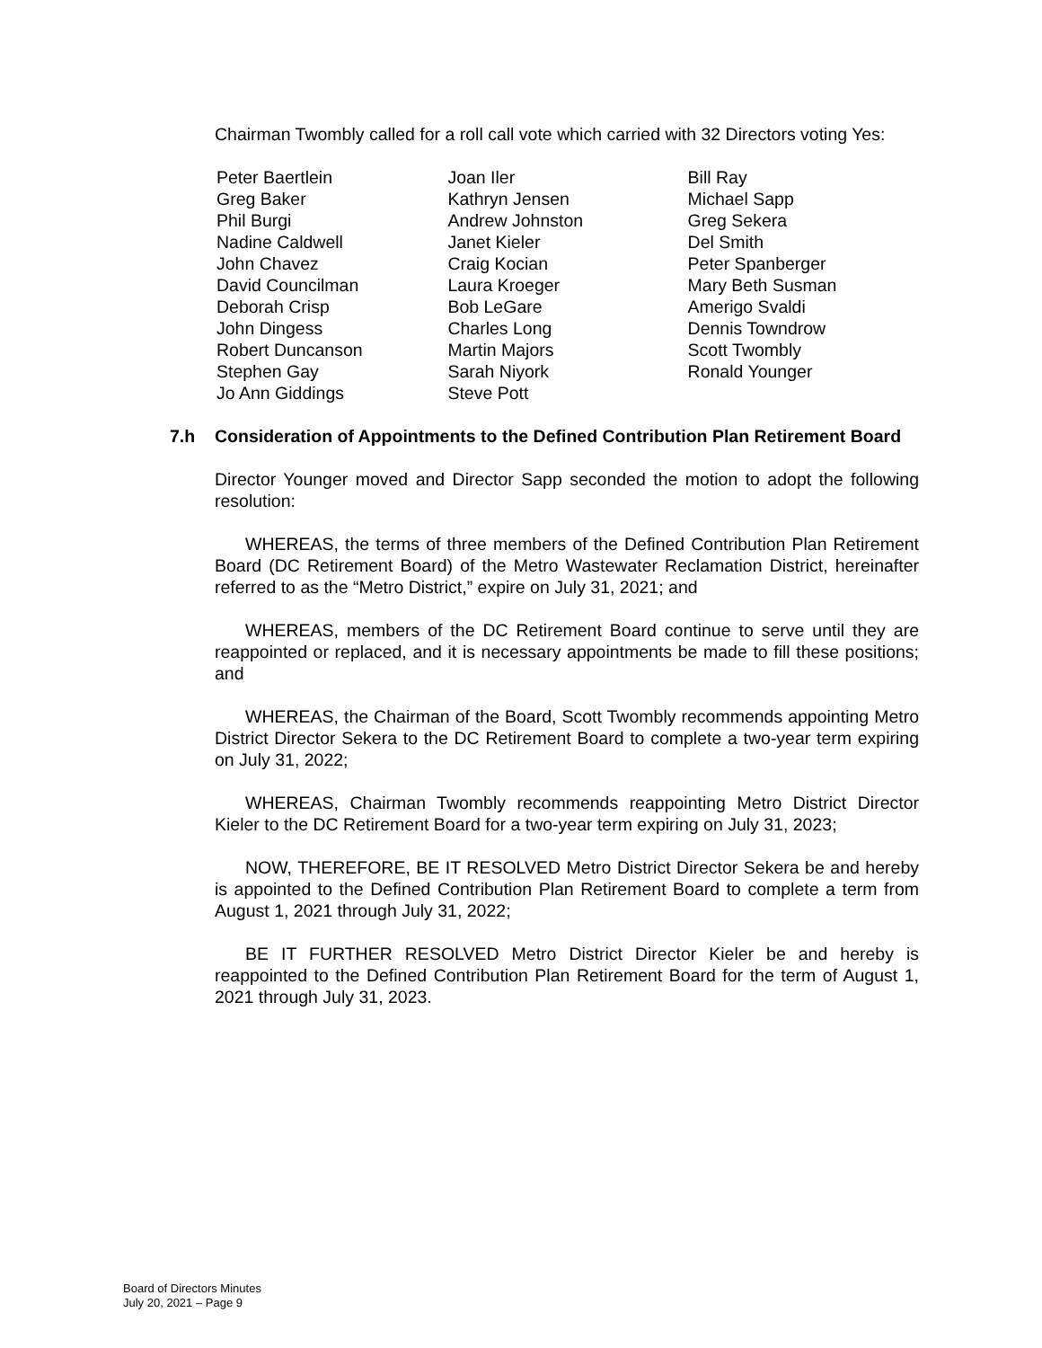Chairman Twombly called for a roll call vote which carried with 32 Directors voting Yes:
Peter Baertlein
Greg Baker
Phil Burgi
Nadine Caldwell
John Chavez
David Councilman
Deborah Crisp
John Dingess
Robert Duncanson
Stephen Gay
Jo Ann Giddings
Joan Iler
Kathryn Jensen
Andrew Johnston
Janet Kieler
Craig Kocian
Laura Kroeger
Bob LeGare
Charles Long
Martin Majors
Sarah Niyork
Steve Pott
Bill Ray
Michael Sapp
Greg Sekera
Del Smith
Peter Spanberger
Mary Beth Susman
Amerigo Svaldi
Dennis Towndrow
Scott Twombly
Ronald Younger
7.h Consideration of Appointments to the Defined Contribution Plan Retirement Board
Director Younger moved and Director Sapp seconded the motion to adopt the following resolution:
WHEREAS, the terms of three members of the Defined Contribution Plan Retirement Board (DC Retirement Board) of the Metro Wastewater Reclamation District, hereinafter referred to as the “Metro District,” expire on July 31, 2021; and
WHEREAS, members of the DC Retirement Board continue to serve until they are reappointed or replaced, and it is necessary appointments be made to fill these positions; and
WHEREAS, the Chairman of the Board, Scott Twombly recommends appointing Metro District Director Sekera to the DC Retirement Board to complete a two-year term expiring on July 31, 2022;
WHEREAS, Chairman Twombly recommends reappointing Metro District Director Kieler to the DC Retirement Board for a two-year term expiring on July 31, 2023;
NOW, THEREFORE, BE IT RESOLVED Metro District Director Sekera be and hereby is appointed to the Defined Contribution Plan Retirement Board to complete a term from August 1, 2021 through July 31, 2022;
BE IT FURTHER RESOLVED Metro District Director Kieler be and hereby is reappointed to the Defined Contribution Plan Retirement Board for the term of August 1, 2021 through July 31, 2023.
Board of Directors Minutes
July 20, 2021 – Page 9